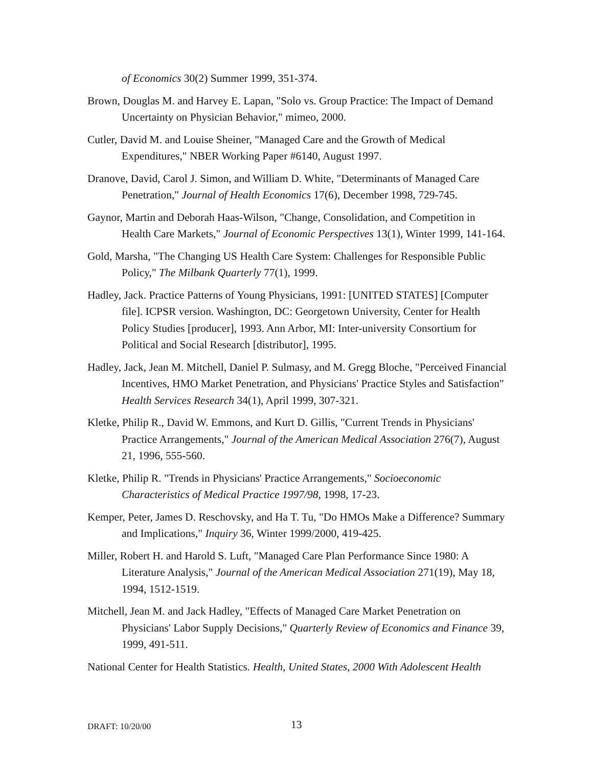of Economics 30(2) Summer 1999, 351-374.
Brown, Douglas M. and Harvey E. Lapan, "Solo vs. Group Practice: The Impact of Demand Uncertainty on Physician Behavior," mimeo, 2000.
Cutler, David M. and Louise Sheiner, "Managed Care and the Growth of Medical Expenditures," NBER Working Paper #6140, August 1997.
Dranove, David, Carol J. Simon, and William D. White, "Determinants of Managed Care Penetration," Journal of Health Economics 17(6), December 1998, 729-745.
Gaynor, Martin and Deborah Haas-Wilson, "Change, Consolidation, and Competition in Health Care Markets," Journal of Economic Perspectives 13(1), Winter 1999, 141-164.
Gold, Marsha, "The Changing US Health Care System: Challenges for Responsible Public Policy," The Milbank Quarterly 77(1), 1999.
Hadley, Jack. Practice Patterns of Young Physicians, 1991: [UNITED STATES] [Computer file]. ICPSR version. Washington, DC: Georgetown University, Center for Health Policy Studies [producer], 1993. Ann Arbor, MI: Inter-university Consortium for Political and Social Research [distributor], 1995.
Hadley, Jack, Jean M. Mitchell, Daniel P. Sulmasy, and M. Gregg Bloche, "Perceived Financial Incentives, HMO Market Penetration, and Physicians' Practice Styles and Satisfaction" Health Services Research 34(1), April 1999, 307-321.
Kletke, Philip R., David W. Emmons, and Kurt D. Gillis, "Current Trends in Physicians' Practice Arrangements," Journal of the American Medical Association 276(7), August 21, 1996, 555-560.
Kletke, Philip R. "Trends in Physicians' Practice Arrangements," Socioeconomic Characteristics of Medical Practice 1997/98, 1998, 17-23.
Kemper, Peter, James D. Reschovsky, and Ha T. Tu, "Do HMOs Make a Difference? Summary and Implications," Inquiry 36, Winter 1999/2000, 419-425.
Miller, Robert H. and Harold S. Luft, "Managed Care Plan Performance Since 1980: A Literature Analysis," Journal of the American Medical Association 271(19), May 18, 1994, 1512-1519.
Mitchell, Jean M. and Jack Hadley, "Effects of Managed Care Market Penetration on Physicians' Labor Supply Decisions," Quarterly Review of Economics and Finance 39, 1999, 491-511.
National Center for Health Statistics. Health, United States, 2000 With Adolescent Health
DRAFT: 10/20/00 13